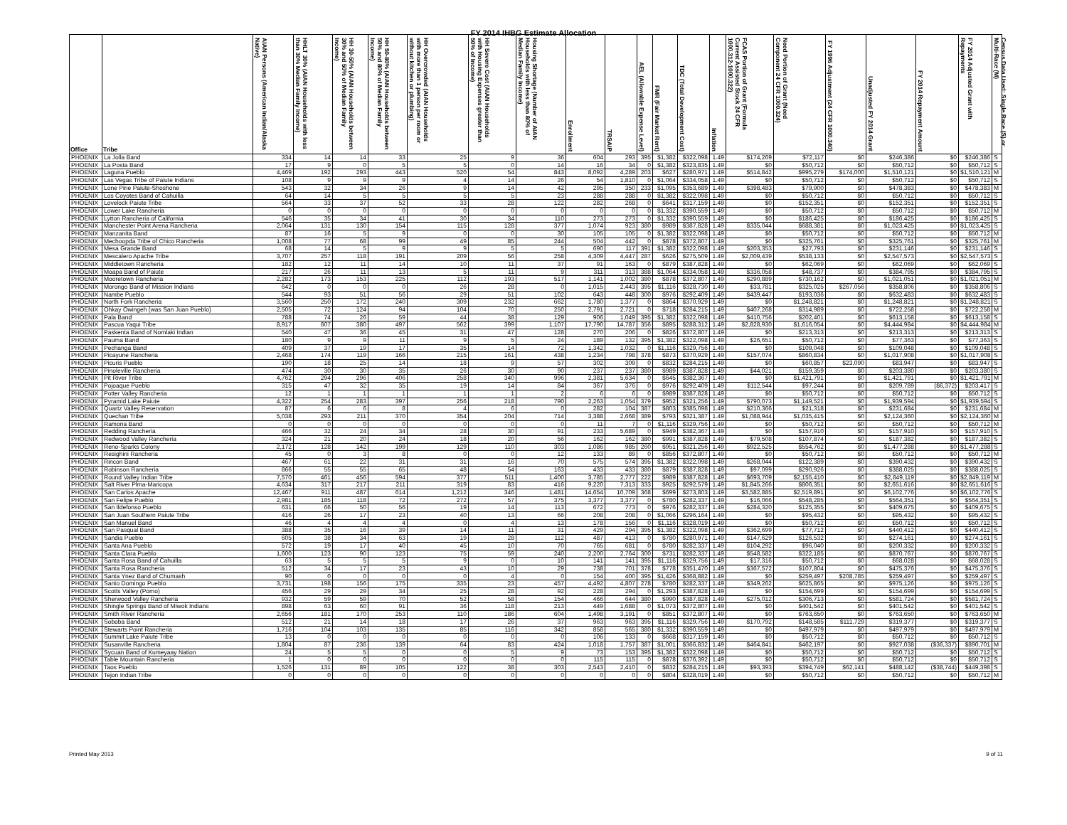FY 2014 IHBG Estimate Allocation
| Office | Tribe | AIAN Persons (American Indian/Alaska Native) | HHLT 30% (AIAN Households with less than 30% Median Family Income) | HH 30-50% (AIAN Households between 30% and 50% of Median Family Income) | HH 50-80% (AIAN Households between 50% and 80% of Median Family Income) | HH Overcrowded (AIAN Households with more than 1 person per room or without kitchen or plumbing) | HH Severe Cost (AIAN Households with Housing Expenses greater than 50% of Income) | Housing Shortage (Number of AIAN Households with less than 80% of Median Family Income) | Enrollment | TRSAIP | AEL (Allowable Expense Level) | FMR (Fair Market Rent) | TDC (Total Development Cost) | Inflation | FCAS Portion of Grant (Formula Current Assisted Stock 24 CFR 1000.312-1000.322) | Need Portion of Grant (Need Component 24 CFR 1000.324) | FY 1996 Adjustment (24 CFR 1000.340) | Unadjusted FY 2014 Grant | FY 2014 Repayment Amount | FY 2014 Adjusted Grant with Repayments | Census Data Used: Single Race (S) or Multi-Race (M) |
| --- | --- | --- | --- | --- | --- | --- | --- | --- | --- | --- | --- | --- | --- | --- | --- | --- | --- | --- | --- | --- | --- |
| PHOENIX | La Jolla Band | 334 | 14 | 14 | 33 | 25 | 9 | 36 | 604 | 293 | 395 | $1,382 | $322,098 | 1.49 | $174,269 | $72,117 | $0 | $246,386 | $0 | $246,386 | S |
| PHOENIX | La Posta Band | 17 | 9 | 0 | 5 | 5 | 0 | 14 | 16 | 34 | 0 | $1,382 | $323,835 | 1.49 | $0 | $50,712 | $0 | $50,712 | $0 | $50,712 | S |
| PHOENIX | Laguna Pueblo | 4,469 | 192 | 293 | 443 | 520 | 54 | 843 | 8,092 | 4,289 | 203 | $627 | $280,971 | 1.49 | $514,842 | $995,279 | $174,000 | $1,510,121 | $0 | $1,510,121 | M |
| PHOENIX | Las Vegas Tribe of Paiute Indians | 108 | 9 | 9 | 9 | 4 | 14 | 26 | 54 | 1,810 | 0 | $1,064 | $334,058 | 1.49 | $0 | $50,712 | $0 | $50,712 | $0 | $50,712 | S |
| PHOENIX | Lone Pine Paiute-Shoshone | 543 | 32 | 34 | 26 | 9 | 14 | 42 | 295 | 350 | 233 | $1,095 | $353,689 | 1.49 | $398,483 | $79,900 | $0 | $478,383 | $0 | $478,383 | M |
| PHOENIX | Los Coyotes Band of Cahuilla | 64 | 14 | 5 | 5 | 5 | 5 | 23 | 288 | 288 | 0 | $1,382 | $322,098 | 1.49 | $0 | $50,712 | $0 | $50,712 | $0 | $50,712 | S |
| PHOENIX | Lovelock Paiute Tribe | 564 | 33 | 37 | 52 | 33 | 28 | 122 | 282 | 268 | 0 | $641 | $317,159 | 1.49 | $0 | $152,351 | $0 | $152,351 | $0 | $152,351 | S |
| PHOENIX | Lower Lake Rancheria | 0 | 0 | 0 | 0 | 0 | 0 | 0 | 0 | 0 | 0 | $1,332 | $390,559 | 1.49 | $0 | $50,712 | $0 | $50,712 | $0 | $50,712 | M |
| PHOENIX | Lytton Rancheria of California | 546 | 35 | 34 | 41 | 30 | 34 | 110 | 273 | 273 | 0 | $1,332 | $390,559 | 1.49 | $0 | $186,425 | $0 | $186,425 | $0 | $186,425 | S |
| PHOENIX | Manchester Point Arena Rancheria | 2,064 | 131 | 130 | 154 | 115 | 128 | 377 | 1,074 | 923 | 380 | $989 | $387,828 | 1.49 | $335,044 | $688,381 | $0 | $1,023,425 | $0 | $1,023,425 | S |
| PHOENIX | Manzanita Band | 87 | 16 | 5 | 9 | 0 | 0 | 30 | 105 | 105 | 0 | $1,382 | $322,098 | 1.49 | $0 | $50,712 | $0 | $50,712 | $0 | $50,712 | M |
| PHOENIX | Mechoopda Tribe of Chico Rancheria | 1,008 | 77 | 68 | 99 | 49 | 85 | 244 | 504 | 442 | 0 | $878 | $372,807 | 1.49 | $0 | $325,761 | $0 | $325,761 | $0 | $325,761 | M |
| PHOENIX | Mesa Grande Band | 68 | 14 | 5 | 9 | 9 | 5 | 5 | 690 | 117 | 391 | $1,382 | $322,098 | 1.49 | $203,353 | $27,793 | $0 | $231,146 | $0 | $231,146 | S |
| PHOENIX | Mescalero Apache Tribe | 3,707 | 257 | 118 | 191 | 209 | 56 | 258 | 4,309 | 4,447 | 287 | $626 | $275,509 | 1.49 | $2,009,439 | $538,133 | $0 | $2,547,573 | $0 | $2,547,573 | S |
| PHOENIX | Middletown Rancheria | 182 | 12 | 11 | 14 | 10 | 11 | 37 | 91 | 163 | 0 | $879 | $387,828 | 1.49 | $0 | $62,069 | $0 | $62,069 | $0 | $62,069 | S |
| PHOENIX | Moapa Band of Paiute | 217 | 26 | 11 | 13 | 5 | 11 | 9 | 311 | 313 | 388 | $1,064 | $334,058 | 1.49 | $336,058 | $48,737 | $0 | $384,795 | $0 | $384,795 | S |
| PHOENIX | Mooretown Rancheria | 2,282 | 173 | 153 | 225 | 112 | 193 | 517 | 1,141 | 1,002 | 380 | $878 | $372,807 | 1.49 | $290,889 | $730,162 | $0 | $1,021,051 | $0 | $1,021,051 | M |
| PHOENIX | Morongo Band of Mission Indians | 642 | 0 | 0 | 0 | 26 | 28 | 0 | 1,015 | 2,443 | 395 | $1,116 | $328,730 | 1.49 | $33,781 | $325,025 | $267,056 | $358,806 | $0 | $358,806 | S |
| PHOENIX | Nambe Pueblo | 544 | 93 | 51 | 56 | 29 | 51 | 102 | 643 | 448 | 300 | $976 | $292,409 | 1.49 | $439,447 | $193,036 | $0 | $632,483 | $0 | $632,483 | S |
| PHOENIX | North Fork Rancheria | 3,560 | 250 | 172 | 240 | 309 | 232 | 662 | 1,780 | 1,377 | 0 | $864 | $370,929 | 1.49 | $0 | $1,248,821 | $0 | $1,248,821 | $0 | $1,248,821 | S |
| PHOENIX | Ohkay Owingeh (was San Juan Pueblo) | 2,505 | 72 | 124 | 94 | 104 | 70 | 250 | 2,791 | 2,721 | 0 | $718 | $284,215 | 1.49 | $407,268 | $314,989 | $0 | $722,258 | $0 | $722,258 | M |
| PHOENIX | Pala Band | 788 | 74 | 26 | 59 | 44 | 38 | 129 | 906 | 1,049 | 395 | $1,382 | $322,098 | 1.49 | $410,756 | $202,401 | $0 | $613,158 | $0 | $613,158 | S |
| PHOENIX | Pascua Yaqui Tribe | 8,917 | 607 | 380 | 497 | 562 | 399 | 1,107 | 17,790 | 14,787 | 356 | $895 | $288,312 | 1.49 | $2,828,930 | $1,616,054 | $0 | $4,444,984 | $0 | $4,444,984 | M |
| PHOENIX | Paskenta Band of Nomlaki Indian | 540 | 47 | 36 | 45 | 31 | 47 | 128 | 270 | 206 | 0 | $826 | $372,807 | 1.49 | $0 | $213,313 | $0 | $213,313 | $0 | $213,313 | S |
| PHOENIX | Pauma Band | 180 | 9 | 9 | 11 | 9 | 5 | 24 | 189 | 132 | 395 | $1,382 | $322,098 | 1.49 | $26,651 | $50,712 | $0 | $77,363 | $0 | $77,363 | S |
| PHOENIX | Pechanga Band | 409 | 37 | 19 | 17 | 35 | 14 | 72 | 1,342 | 1,032 | 0 | $1,116 | $329,756 | 1.49 | $0 | $109,048 | $0 | $109,048 | $0 | $109,048 | S |
| PHOENIX | Picayune Rancheria | 2,468 | 174 | 119 | 166 | 215 | 161 | 438 | 1,234 | 798 | 378 | $873 | $370,929 | 1.49 | $157,074 | $860,834 | $0 | $1,017,908 | $0 | $1,017,908 | S |
| PHOENIX | Picuris Pueblo | 190 | 18 | 25 | 14 | 18 | 9 | 57 | 302 | 309 | 0 | $832 | $284,215 | 1.49 | $0 | $60,857 | $23,090 | $83,947 | $0 | $83,947 | S |
| PHOENIX | Pinoleville Rancheria | 474 | 30 | 30 | 35 | 26 | 30 | 90 | 237 | 237 | 380 | $989 | $387,828 | 1.49 | $44,021 | $159,359 | $0 | $203,380 | $0 | $203,380 | S |
| PHOENIX | Pit River Tribe | 4,762 | 294 | 296 | 406 | 258 | 340 | 996 | 2,381 | 5,634 | 0 | $645 | $382,367 | 1.49 | $0 | $1,421,791 | $0 | $1,421,791 | $0 | $1,421,791 | M |
| PHOENIX | Pojoaque Pueblo | 315 | 47 | 32 | 35 | 19 | 14 | 84 | 367 | 376 | 0 | $976 | $292,409 | 1.49 | $112,544 | $97,244 | $0 | $209,789 | ($6,372) | $203,417 | S |
| PHOENIX | Potter Valley Rancheria | 12 | 1 | 1 | 1 | 1 | 1 | 2 | 6 | 6 | 0 | $989 | $387,828 | 1.49 | $0 | $50,712 | $0 | $50,712 | $0 | $50,712 | S |
| PHOENIX | Pyramid Lake Paiute | 4,322 | 254 | 283 | 397 | 256 | 218 | 790 | 2,263 | 1,054 | 379 | $952 | $321,256 | 1.49 | $790,073 | $1,149,521 | $0 | $1,939,594 | $0 | $1,939,594 | S |
| PHOENIX | Quartz Valley Reservation | 87 | 6 | 6 | 8 | 4 | 6 | 0 | 282 | 104 | 387 | $803 | $385,098 | 1.49 | $210,366 | $21,318 | $0 | $231,684 | $0 | $231,684 | M |
| PHOENIX | Quechan Tribe | 5,038 | 293 | 211 | 370 | 354 | 204 | 714 | 3,388 | 2,668 | 389 | $793 | $321,387 | 1.49 | $1,088,944 | $1,035,415 | $0 | $2,124,360 | $0 | $2,124,360 | M |
| PHOENIX | Ramona Band | 0 | 0 | 0 | 0 | 0 | 0 | 0 | 11 | 7 | 0 | $1,116 | $329,756 | 1.49 | $0 | $50,712 | $0 | $50,712 | $0 | $50,712 | M |
| PHOENIX | Redding Rancheria | 466 | 32 | 24 | 34 | 28 | 30 | 91 | 233 | 5,689 | 0 | $949 | $382,367 | 1.49 | $0 | $157,910 | $0 | $157,910 | $0 | $157,910 | S |
| PHOENIX | Redwood Valley Rancheria | 324 | 21 | 20 | 24 | 18 | 20 | 56 | 162 | 162 | 380 | $991 | $387,828 | 1.49 | $79,508 | $107,874 | $0 | $187,382 | $0 | $187,382 | S |
| PHOENIX | Reno-Sparks Colony | 2,172 | 128 | 142 | 199 | 129 | 110 | 303 | 1,086 | 985 | 260 | $951 | $321,256 | 1.49 | $922,525 | $554,762 | $0 | $1,477,288 | $0 | $1,477,288 | S |
| PHOENIX | Resighini Rancheria | 45 | 0 | 3 | 8 | 0 | 0 | 12 | 133 | 89 | 0 | $856 | $372,807 | 1.49 | $0 | $50,712 | $0 | $50,712 | $0 | $50,712 | M |
| PHOENIX | Rincon Band | 467 | 61 | 22 | 31 | 31 | 16 | 70 | 575 | 574 | 395 | $1,382 | $322,098 | 1.49 | $268,044 | $122,389 | $0 | $390,432 | $0 | $390,432 | S |
| PHOENIX | Robinson Rancheria | 866 | 55 | 55 | 65 | 48 | 54 | 163 | 433 | 433 | 380 | $879 | $387,828 | 1.49 | $97,099 | $290,926 | $0 | $388,025 | $0 | $388,025 | S |
| PHOENIX | Round Valley Indian Tribe | 7,570 | 461 | 456 | 594 | 377 | 511 | 1,400 | 3,785 | 2,777 | 222 | $989 | $387,828 | 1.49 | $693,709 | $2,155,410 | $0 | $2,849,119 | $0 | $2,849,119 | M |
| PHOENIX | Salt River Plma-Maricopa | 4,634 | 317 | 217 | 211 | 319 | 83 | 416 | 9,220 | 7,313 | 333 | $925 | $292,579 | 1.49 | $1,845,266 | $806,351 | $0 | $2,651,616 | $0 | $2,651,616 | S |
| PHOENIX | San Carlos Apache | 12,467 | 911 | 487 | 614 | 1,212 | 346 | 1,481 | 14,654 | 10,709 | 368 | $699 | $273,803 | 1.49 | $3,582,885 | $2,519,891 | $0 | $6,102,776 | $0 | $6,102,776 | S |
| PHOENIX | San Felipe Pueblo | 2,981 | 185 | 118 | 72 | 272 | 57 | 375 | 3,377 | 3,377 | 0 | $780 | $282,337 | 1.49 | $16,066 | $548,285 | $0 | $564,351 | $0 | $564,351 | S |
| PHOENIX | San Ildefonso Pueblo | 631 | 66 | 50 | 56 | 19 | 14 | 113 | 672 | 773 | 0 | $976 | $282,337 | 1.49 | $284,320 | $125,355 | $0 | $409,675 | $0 | $409,675 | S |
| PHOENIX | San Juan Southern Paiute Tribe | 416 | 26 | 17 | 23 | 40 | 13 | 66 | 208 | 208 | 0 | $1,066 | $296,164 | 1.49 | $0 | $95,432 | $0 | $95,432 | $0 | $95,432 | S |
| PHOENIX | San Manuel Band | 46 | 4 | 4 | 4 | 0 | 4 | 13 | 178 | 156 | 0 | $1,116 | $328,019 | 1.49 | $0 | $50,712 | $0 | $50,712 | $0 | $50,712 | S |
| PHOENIX | San Pasqual Band | 388 | 35 | 16 | 39 | 14 | 11 | 31 | 429 | 294 | 395 | $1,382 | $322,098 | 1.49 | $362,699 | $77,712 | $0 | $440,412 | $0 | $440,412 | S |
| PHOENIX | Sandia Pueblo | 605 | 38 | 34 | 63 | 19 | 28 | 112 | 487 | 413 | 0 | $780 | $280,971 | 1.49 | $147,629 | $126,532 | $0 | $274,161 | $0 | $274,161 | S |
| PHOENIX | Santa Ana Pueblo | 572 | 19 | 17 | 40 | 45 | 10 | 70 | 765 | 681 | 0 | $780 | $282,337 | 1.49 | $104,292 | $96,040 | $0 | $200,332 | $0 | $200,332 | S |
| PHOENIX | Santa Clara Pueblo | 1,600 | 123 | 90 | 123 | 75 | 59 | 240 | 2,200 | 2,764 | 300 | $731 | $282,337 | 1.49 | $548,582 | $322,185 | $0 | $870,767 | $0 | $870,767 | S |
| PHOENIX | Santa Rosa Band of Cahuilla | 63 | 5 | 5 | 5 | 9 | 0 | 10 | 141 | 141 | 395 | $1,116 | $329,756 | 1.49 | $17,316 | $50,712 | $0 | $68,028 | $0 | $68,028 | S |
| PHOENIX | Santa Rosa Rancheria | 512 | 34 | 17 | 23 | 43 | 10 | 29 | 738 | 701 | 378 | $778 | $351,470 | 1.49 | $367,572 | $107,804 | $0 | $475,376 | $0 | $475,376 | S |
| PHOENIX | Santa Ynez Band of Chumash | 90 | 0 | 0 | 0 | 0 | 4 | 0 | 154 | 400 | 395 | $1,426 | $368,882 | 1.49 | $0 | $259,497 | $208,785 | $259,497 | $0 | $259,497 | S |
| PHOENIX | Santo Domingo Pueblo | 3,731 | 198 | 156 | 175 | 335 | 23 | 457 | 4,492 | 4,807 | 278 | $780 | $282,337 | 1.49 | $349,262 | $625,865 | $0 | $975,126 | $0 | $975,126 | S |
| PHOENIX | Scotts Valley (Pomo) | 456 | 29 | 29 | 34 | 25 | 28 | 92 | 228 | 294 | 0 | $1,293 | $387,828 | 1.49 | $0 | $154,699 | $0 | $154,699 | $0 | $154,699 | S |
| PHOENIX | Sherwood Valley Rancheria | 932 | 59 | 59 | 70 | 52 | 58 | 154 | 466 | 644 | 380 | $990 | $387,828 | 1.49 | $275,012 | $306,713 | $0 | $581,724 | $0 | $581,724 | S |
| PHOENIX | Shingle Springs Band of Miwok Indians | 898 | 63 | 60 | 91 | 36 | 118 | 213 | 449 | 1,688 | 0 | $1,073 | $372,807 | 1.49 | $0 | $401,542 | $0 | $401,542 | $0 | $401,542 | S |
| PHOENIX | Smith River Rancheria | 2,656 | 181 | 170 | 253 | 110 | 186 | 604 | 1,498 | 3,191 | 0 | $851 | $372,807 | 1.49 | $0 | $763,650 | $0 | $763,650 | $0 | $763,650 | M |
| PHOENIX | Soboba Band | 512 | 21 | 14 | 18 | 17 | 26 | 37 | 963 | 963 | 395 | $1,116 | $329,756 | 1.49 | $170,792 | $148,585 | $111,729 | $319,377 | $0 | $319,377 | S |
| PHOENIX | Stewarts Point Rancheria | 1,716 | 104 | 103 | 135 | 85 | 116 | 342 | 858 | 565 | 380 | $1,332 | $390,559 | 1.49 | $0 | $497,979 | $0 | $497,979 | $0 | $497,979 | M |
| PHOENIX | Summit Lake Paiute Tribe | 13 | 0 | 0 | 0 | 0 | 0 | 0 | 106 | 133 | 0 | $668 | $317,159 | 1.49 | $0 | $50,712 | $0 | $50,712 | $0 | $50,712 | S |
| PHOENIX | Susanville Rancheria | 1,804 | 87 | 236 | 139 | 64 | 83 | 424 | 1,018 | 1,757 | 387 | $1,001 | $366,832 | 1.49 | $464,841 | $462,197 | $0 | $927,038 | ($36,337) | $890,701 | M |
| PHOENIX | Sycuan Band of Kumeyaay Nation | 24 | 5 | 5 | 0 | 0 | 5 | 9 | 73 | 153 | 395 | $1,382 | $322,098 | 1.49 | $0 | $50,712 | $0 | $50,712 | $0 | $50,712 | S |
| PHOENIX | Table Mountain Rancheria | 1 | 0 | 0 | 0 | 0 | 0 | 0 | 115 | 115 | 0 | $878 | $376,392 | 1.49 | $0 | $50,712 | $0 | $50,712 | $0 | $50,712 | S |
| PHOENIX | Taos Pueblo | 1,526 | 131 | 89 | 105 | 122 | 38 | 303 | 2,543 | 2,410 | 0 | $832 | $284,215 | 1.49 | $93,393 | $394,749 | $62,141 | $488,142 | ($38,744) | $449,398 | S |
| PHOENIX | Tejon Indian Tribe | 0 | 0 | 0 | 0 | 0 | 0 | 0 | 0 | 0 | 0 | $804 | $328,019 | 1.49 | $0 | $50,712 | $0 | $50,712 | $0 | $50,712 | M |
Printed May 2013 9 of 11